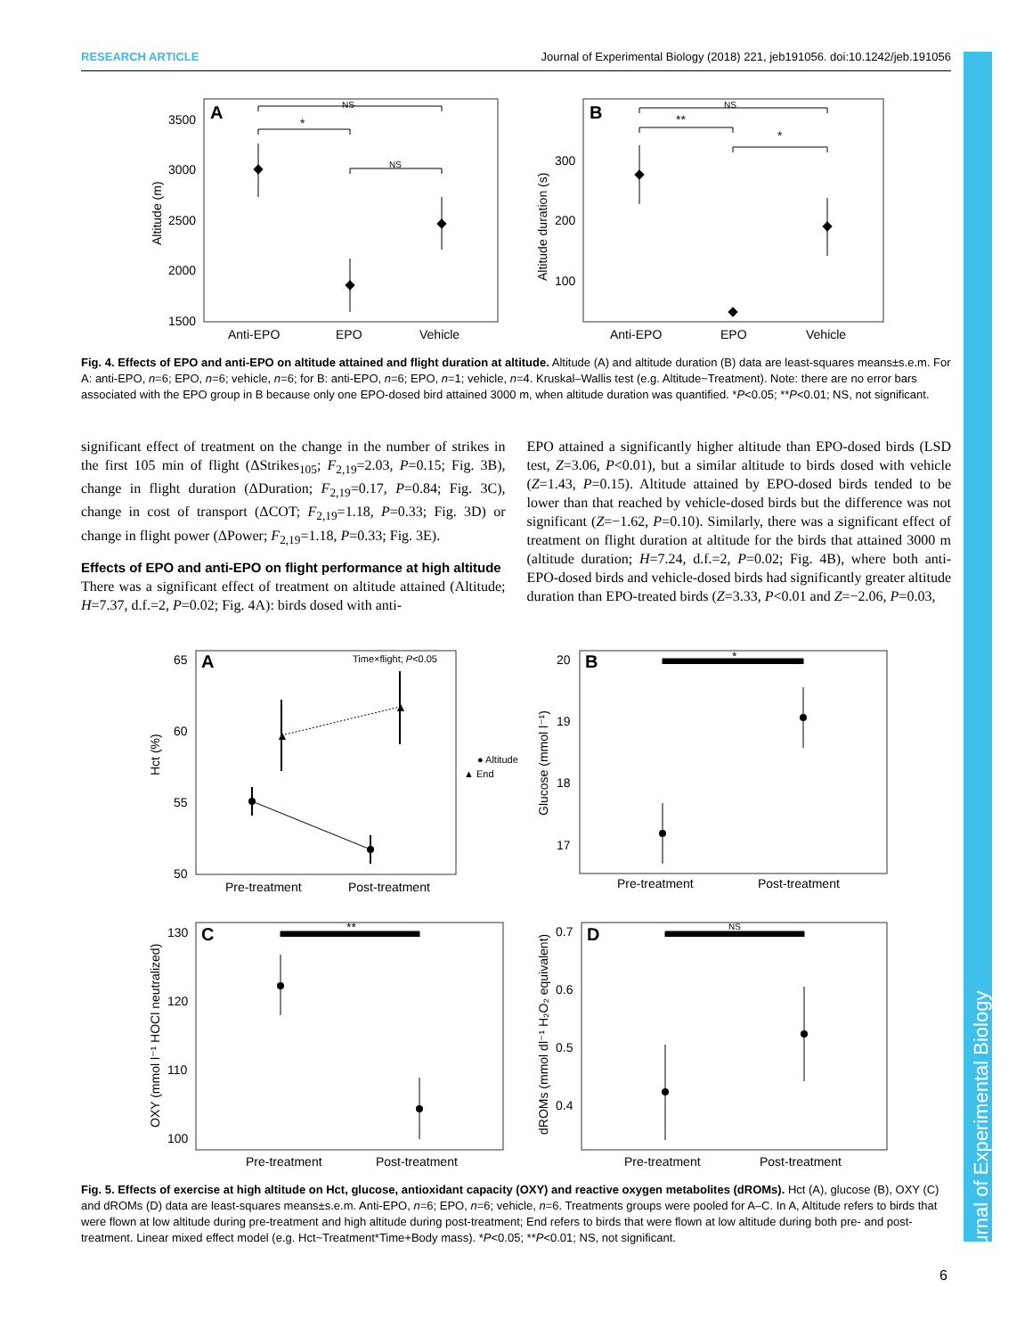RESEARCH ARTICLE Journal of Experimental Biology (2018) 221, jeb191056. doi:10.1242/jeb.191056
Journal of Experimental Biology
A
3500
3000
2500
2000
1500
Altitude (m)
Anti-EPO
EPO
Vehicle
NS
*
NS
B
300
200
100
Altitude duration (s)
Anti-EPO
EPO
Vehicle
NS
**
*
Fig. 4. Effects of EPO and anti-EPO on altitude attained and flight duration at altitude. Altitude (A) and altitude duration (B) data are least-squares means±s.e.m. For A: anti-EPO, n=6; EPO, n=6; vehicle, n=6; for B: anti-EPO, n=6; EPO, n=1; vehicle, n=4. Kruskal–Wallis test (e.g. Altitude~Treatment). Note: there are no error bars associated with the EPO group in B because only one EPO-dosed bird attained 3000 m, when altitude duration was quantified. *P<0.05; **P<0.01; NS, not significant.
significant effect of treatment on the change in the number of strikes in the first 105 min of flight (ΔStrikes<sub>105</sub>; F<sub>2,19</sub>=2.03, P=0.15; Fig. 3B), change in flight duration (ΔDuration; F<sub>2,19</sub>=0.17, P=0.84; Fig. 3C), change in cost of transport (ΔCOT; F<sub>2,19</sub>=1.18, P=0.33; Fig. 3D) or change in flight power (ΔPower; F<sub>2,19</sub>=1.18, P=0.33; Fig. 3E).
Effects of EPO and anti-EPO on flight performance at high altitude
There was a significant effect of treatment on altitude attained (Altitude; H=7.37, d.f.=2, P=0.02; Fig. 4A): birds dosed with anti-
EPO attained a significantly higher altitude than EPO-dosed birds (LSD test, Z=3.06, P<0.01), but a similar altitude to birds dosed with vehicle (Z=1.43, P=0.15). Altitude attained by EPO-dosed birds tended to be lower than that reached by vehicle-dosed birds but the difference was not significant (Z=−1.62, P=0.10). Similarly, there was a significant effect of treatment on flight duration at altitude for the birds that attained 3000 m (altitude duration; H=7.24, d.f.=2, P=0.02; Fig. 4B), where both anti-EPO-dosed birds and vehicle-dosed birds had significantly greater altitude duration than EPO-treated birds (Z=3.33, P<0.01 and Z=−2.06, P=0.03,
A
Time×flight; P<0.05
65
60
55
50
Hct (%)
Pre-treatment
Post-treatment
● Altitude
▲ End
▲
▲
B
*
20
19
18
17
Glucose (mmol l⁻¹)
Pre-treatment
Post-treatment
C
**
130
120
110
100
OXY (mmol l⁻¹ HOCl neutralized)
Pre-treatment
Post-treatment
D
NS
0.7
0.6
0.5
0.4
dROMs (mmol dl⁻¹ H₂O₂ equivalent)
Pre-treatment
Post-treatment
Fig. 5. Effects of exercise at high altitude on Hct, glucose, antioxidant capacity (OXY) and reactive oxygen metabolites (dROMs). Hct (A), glucose (B), OXY (C) and dROMs (D) data are least-squares means±s.e.m. Anti-EPO, n=6; EPO, n=6; vehicle, n=6. Treatments groups were pooled for A–C. In A, Altitude refers to birds that were flown at low altitude during pre-treatment and high altitude during post-treatment; End refers to birds that were flown at low altitude during both pre- and post-treatment. Linear mixed effect model (e.g. Hct~Treatment*Time+Body mass). *P<0.05; **P<0.01; NS, not significant.
6